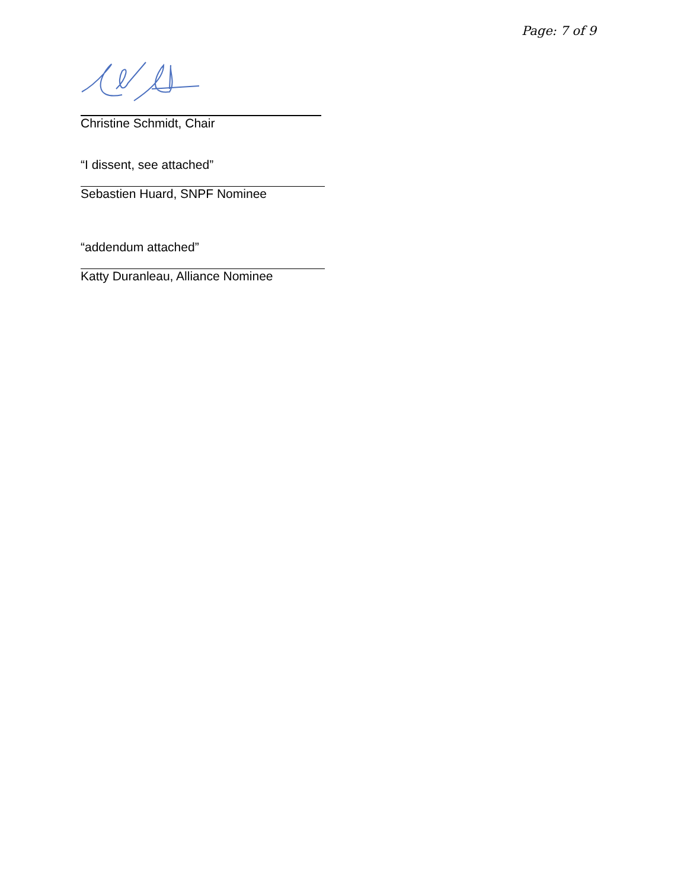Page: 7 of 9
Christine Schmidt, Chair
“I dissent, see attached”
Sebastien Huard, SNPF Nominee
“addendum attached”
Katty Duranleau, Alliance Nominee